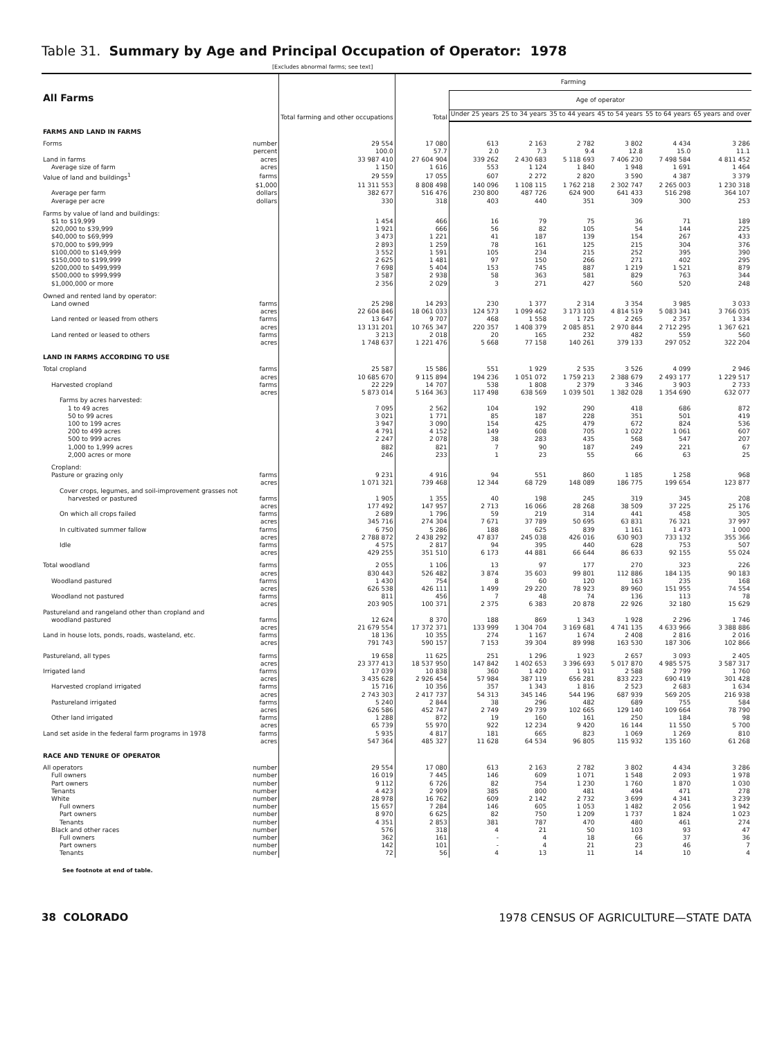Table 31. Summary by Age and Principal Occupation of Operator: 1978
[Excludes abnormal farms; see text]
| All Farms | | Total farming and other occupations | Farming | | | | | | |
| --- | --- | --- | --- | --- | --- | --- | --- | --- | --- |
| | | | Total | Age of operator | | | | | |
| | | | | Under 25 years | 25 to 34 years | 35 to 44 years | 45 to 54 years | 55 to 64 years | 65 years and over |
| FARMS AND LAND IN FARMS | | | | | | | | | |
| Forms | number | 29 554 | 17 080 | 613 | 2 163 | 2 782 | 3 802 | 4 434 | 3 286 |
| | percent | 100.0 | 57.7 | 2.0 | 7.3 | 9.4 | 12.8 | 15.0 | 11.1 |
| Land in farms | acres | 33 987 410 | 27 604 904 | 339 262 | 2 430 683 | 5 118 693 | 7 406 230 | 7 498 584 | 4 811 452 |
| Average size of farm | acres | 1 150 | 1 616 | 553 | 1 124 | 1 840 | 1 948 | 1 691 | 1 464 |
| Value of land and buildings<sup>1</sup> | farms | 29 559 | 17 055 | 607 | 2 272 | 2 820 | 3 590 | 4 387 | 3 379 |
| | $1,000 | 11 311 553 | 8 808 498 | 140 096 | 1 108 115 | 1 762 218 | 2 302 747 | 2 265 003 | 1 230 318 |
| Average per farm | dollars | 382 677 | 516 476 | 230 800 | 487 726 | 624 900 | 641 433 | 516 298 | 364 107 |
| Average per acre | dollars | 330 | 318 | 403 | 440 | 351 | 309 | 300 | 253 |
| Farms by value of land and buildings: | | | | | | | | | |
| $1 to $19,999 | | 1 454 | 466 | 16 | 79 | 75 | 36 | 71 | 189 |
| $20,000 to $39,999 | | 1 921 | 666 | 56 | 82 | 105 | 54 | 144 | 225 |
| $40,000 to $69,999 | | 3 473 | 1 221 | 41 | 187 | 139 | 154 | 267 | 433 |
| $70,000 to $99,999 | | 2 893 | 1 259 | 78 | 161 | 125 | 215 | 304 | 376 |
| $100,000 to $149,999 | | 3 552 | 1 591 | 105 | 234 | 215 | 252 | 395 | 390 |
| $150,000 to $199,999 | | 2 625 | 1 481 | 97 | 150 | 266 | 271 | 402 | 295 |
| $200,000 to $499,999 | | 7 698 | 5 404 | 153 | 745 | 887 | 1 219 | 1 521 | 879 |
| $500,000 to $999,999 | | 3 587 | 2 938 | 58 | 363 | 581 | 829 | 763 | 344 |
| $1,000,000 or more | | 2 356 | 2 029 | 3 | 271 | 427 | 560 | 520 | 248 |
| Owned and rented land by operator: | | | | | | | | | |
| Land owned | farms | 25 298 | 14 293 | 230 | 1 377 | 2 314 | 3 354 | 3 985 | 3 033 |
| | acres | 22 604 846 | 18 061 033 | 124 573 | 1 099 462 | 3 173 103 | 4 814 519 | 5 083 341 | 3 766 035 |
| Land rented or leased from others | farms | 13 647 | 9 707 | 468 | 1 558 | 1 725 | 2 265 | 2 357 | 1 334 |
| | acres | 13 131 201 | 10 765 347 | 220 357 | 1 408 379 | 2 085 851 | 2 970 844 | 2 712 295 | 1 367 621 |
| Land rented or leased to others | farms | 3 213 | 2 018 | 20 | 165 | 232 | 482 | 559 | 560 |
| | acres | 1 748 637 | 1 221 476 | 5 668 | 77 158 | 140 261 | 379 133 | 297 052 | 322 204 |
| LAND IN FARMS ACCORDING TO USE | | | | | | | | | |
| Total cropland | farms | 25 587 | 15 586 | 551 | 1 929 | 2 535 | 3 526 | 4 099 | 2 946 |
| | acres | 10 685 670 | 9 115 894 | 194 236 | 1 051 072 | 1 759 213 | 2 388 679 | 2 493 177 | 1 229 517 |
| Harvested cropland | farms | 22 229 | 14 707 | 538 | 1 808 | 2 379 | 3 346 | 3 903 | 2 733 |
| | acres | 5 873 014 | 5 164 363 | 117 498 | 638 569 | 1 039 501 | 1 382 028 | 1 354 690 | 632 077 |
| Farms by acres harvested: | | | | | | | | | |
| 1 to 49 acres | | 7 095 | 2 562 | 104 | 192 | 290 | 418 | 686 | 872 |
| 50 to 99 acres | | 3 021 | 1 771 | 85 | 187 | 228 | 351 | 501 | 419 |
| 100 to 199 acres | | 3 947 | 3 090 | 154 | 425 | 479 | 672 | 824 | 536 |
| 200 to 499 acres | | 4 791 | 4 152 | 149 | 608 | 705 | 1 022 | 1 061 | 607 |
| 500 to 999 acres | | 2 247 | 2 078 | 38 | 283 | 435 | 568 | 547 | 207 |
| 1,000 to 1,999 acres | | 882 | 821 | 7 | 90 | 187 | 249 | 221 | 67 |
| 2,000 acres or more | | 246 | 233 | 1 | 23 | 55 | 66 | 63 | 25 |
| Cropland: | | | | | | | | | |
| Pasture or grazing only | farms | 9 231 | 4 916 | 94 | 551 | 860 | 1 185 | 1 258 | 968 |
| | acres | 1 071 321 | 739 468 | 12 344 | 68 729 | 148 089 | 186 775 | 199 654 | 123 877 |
| Cover crops, legumes, and soil-improvement grasses not | | | | | | | | | |
| harvested or pastured | farms | 1 905 | 1 355 | 40 | 198 | 245 | 319 | 345 | 208 |
| | acres | 177 492 | 147 957 | 2 713 | 16 066 | 28 268 | 38 509 | 37 225 | 25 176 |
| On which all crops failed | farms | 2 689 | 1 796 | 59 | 219 | 314 | 441 | 458 | 305 |
| | acres | 345 716 | 274 304 | 7 671 | 37 789 | 50 695 | 63 831 | 76 321 | 37 997 |
| In cultivated summer fallow | farms | 6 750 | 5 286 | 188 | 625 | 839 | 1 161 | 1 473 | 1 000 |
| | acres | 2 788 872 | 2 438 292 | 47 837 | 245 038 | 426 016 | 630 903 | 733 132 | 355 366 |
| Idle | farms | 4 575 | 2 817 | 94 | 395 | 440 | 628 | 753 | 507 |
| | acres | 429 255 | 351 510 | 6 173 | 44 881 | 66 644 | 86 633 | 92 155 | 55 024 |
| Total woodland | farms | 2 055 | 1 106 | 13 | 97 | 177 | 270 | 323 | 226 |
| | acres | 830 443 | 526 482 | 3 874 | 35 603 | 99 801 | 112 886 | 184 135 | 90 183 |
| Woodland pastured | farms | 1 430 | 754 | 8 | 60 | 120 | 163 | 235 | 168 |
| | acres | 626 538 | 426 111 | 1 499 | 29 220 | 78 923 | 89 960 | 151 955 | 74 554 |
| Woodland not pastured | farms | 811 | 456 | 7 | 48 | 74 | 136 | 113 | 78 |
| | acres | 203 905 | 100 371 | 2 375 | 6 383 | 20 878 | 22 926 | 32 180 | 15 629 |
| Pastureland and rangeland other than cropland and | | | | | | | | | |
| woodland pastured | farms | 12 624 | 8 370 | 188 | 869 | 1 343 | 1 928 | 2 296 | 1 746 |
| | acres | 21 679 554 | 17 372 371 | 133 999 | 1 304 704 | 3 169 681 | 4 741 135 | 4 633 966 | 3 388 886 |
| Land in house lots, ponds, roads, wasteland, etc. | farms | 18 136 | 10 355 | 274 | 1 167 | 1 674 | 2 408 | 2 816 | 2 016 |
| | acres | 791 743 | 590 157 | 7 153 | 39 304 | 89 998 | 163 530 | 187 306 | 102 866 |
| Pastureland, all types | farms | 19 658 | 11 625 | 251 | 1 296 | 1 923 | 2 657 | 3 093 | 2 405 |
| | acres | 23 377 413 | 18 537 950 | 147 842 | 1 402 653 | 3 396 693 | 5 017 870 | 4 985 575 | 3 587 317 |
| Irrigated land | farms | 17 039 | 10 838 | 360 | 1 420 | 1 911 | 2 588 | 2 799 | 1 760 |
| | acres | 3 435 628 | 2 926 454 | 57 984 | 387 119 | 656 281 | 833 223 | 690 419 | 301 428 |
| Harvested cropland irrigated | farms | 15 716 | 10 356 | 357 | 1 343 | 1 816 | 2 523 | 2 683 | 1 634 |
| | acres | 2 743 303 | 2 417 737 | 54 313 | 345 146 | 544 196 | 687 939 | 569 205 | 216 938 |
| Pastureland irrigated | farms | 5 240 | 2 844 | 38 | 296 | 482 | 689 | 755 | 584 |
| | acres | 626 586 | 452 747 | 2 749 | 29 739 | 102 665 | 129 140 | 109 664 | 78 790 |
| Other land irrigated | farms | 1 288 | 872 | 19 | 160 | 161 | 250 | 184 | 98 |
| | acres | 65 739 | 55 970 | 922 | 12 234 | 9 420 | 16 144 | 11 550 | 5 700 |
| Land set aside in the federal farm programs in 1978 | farms | 5 935 | 4 817 | 181 | 665 | 823 | 1 069 | 1 269 | 810 |
| | acres | 547 364 | 485 327 | 11 628 | 64 534 | 96 805 | 115 932 | 135 160 | 61 268 |
| RACE AND TENURE OF OPERATOR | | | | | | | | | |
| All operators | number | 29 554 | 17 080 | 613 | 2 163 | 2 782 | 3 802 | 4 434 | 3 286 |
| Full owners | number | 16 019 | 7 445 | 146 | 609 | 1 071 | 1 548 | 2 093 | 1 978 |
| Part owners | number | 9 112 | 6 726 | 82 | 754 | 1 230 | 1 760 | 1 870 | 1 030 |
| Tenants | number | 4 423 | 2 909 | 385 | 800 | 481 | 494 | 471 | 278 |
| White | number | 28 978 | 16 762 | 609 | 2 142 | 2 732 | 3 699 | 4 341 | 3 239 |
| Full owners | number | 15 657 | 7 284 | 146 | 605 | 1 053 | 1 482 | 2 056 | 1 942 |
| Part owners | number | 8 970 | 6 625 | 82 | 750 | 1 209 | 1 737 | 1 824 | 1 023 |
| Tenants | number | 4 351 | 2 853 | 381 | 787 | 470 | 480 | 461 | 274 |
| Black and other races | number | 576 | 318 | 4 | 21 | 50 | 103 | 93 | 47 |
| Full owners | number | 362 | 161 | - | 4 | 18 | 66 | 37 | 36 |
| Part owners | number | 142 | 101 | - | 4 | 21 | 23 | 46 | 7 |
| Tenants | number | 72 | 56 | 4 | 13 | 11 | 14 | 10 | 4 |
See footnote at end of table.
38 COLORADO 1978 CENSUS OF AGRICULTURE—STATE DATA